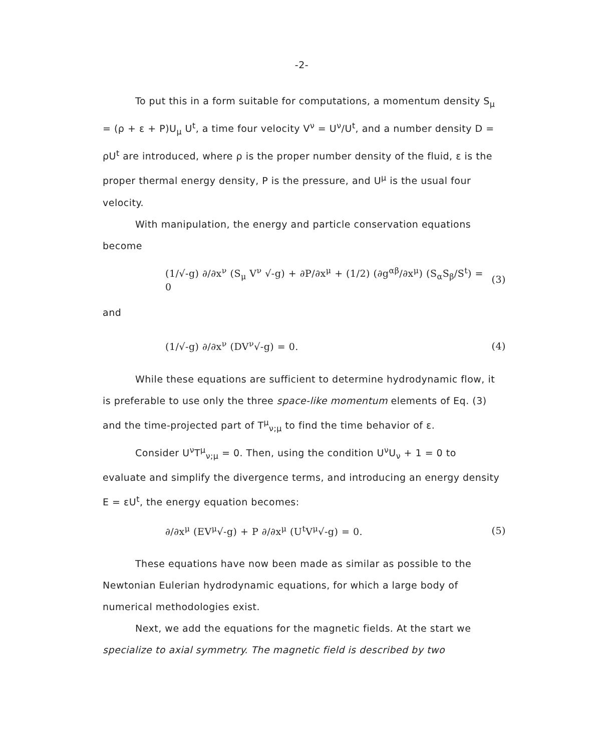-2-
To put this in a form suitable for computations, a momentum density S<sub>μ</sub> = (ρ + ε + P)U<sub>μ</sub> U<sup>t</sup>, a time four velocity V<sup>ν</sup> = U<sup>ν</sup>/U<sup>t</sup>, and a number density D = ρU<sup>t</sup> are introduced, where ρ is the proper number density of the fluid, ε is the proper thermal energy density, P is the pressure, and U<sup>μ</sup> is the usual four velocity.
With manipulation, the energy and particle conservation equations become
(1/√-g) ∂/∂x<sup>ν</sup> (S<sub>μ</sub> V<sup>ν</sup> √-g) + ∂P/∂x<sup>μ</sup> + (1/2) (∂g<sup>αβ</sup>/∂x<sup>μ</sup>) (S<sub>α</sub>S<sub>β</sub>/S<sup>t</sup>) = 0 (3)
and
(1/√-g) ∂/∂x<sup>ν</sup> (DV<sup>ν</sup>√-g) = 0. (4)
While these equations are sufficient to determine hydrodynamic flow, it is preferable to use only the three space-like momentum elements of Eq. (3) and the time-projected part of T<sup>μ</sup><sub>ν;μ</sub> to find the time behavior of ε.
Consider U<sup>ν</sup>T<sup>μ</sup><sub>ν;μ</sub> = 0. Then, using the condition U<sup>ν</sup>U<sub>ν</sub> + 1 = 0 to evaluate and simplify the divergence terms, and introducing an energy density E = εU<sup>t</sup>, the energy equation becomes:
∂/∂x<sup>μ</sup> (EV<sup>μ</sup>√-g) + P ∂/∂x<sup>μ</sup> (U<sup>t</sup>V<sup>μ</sup>√-g) = 0. (5)
These equations have now been made as similar as possible to the Newtonian Eulerian hydrodynamic equations, for which a large body of numerical methodologies exist.
Next, we add the equations for the magnetic fields. At the start we specialize to axial symmetry. The magnetic field is described by two